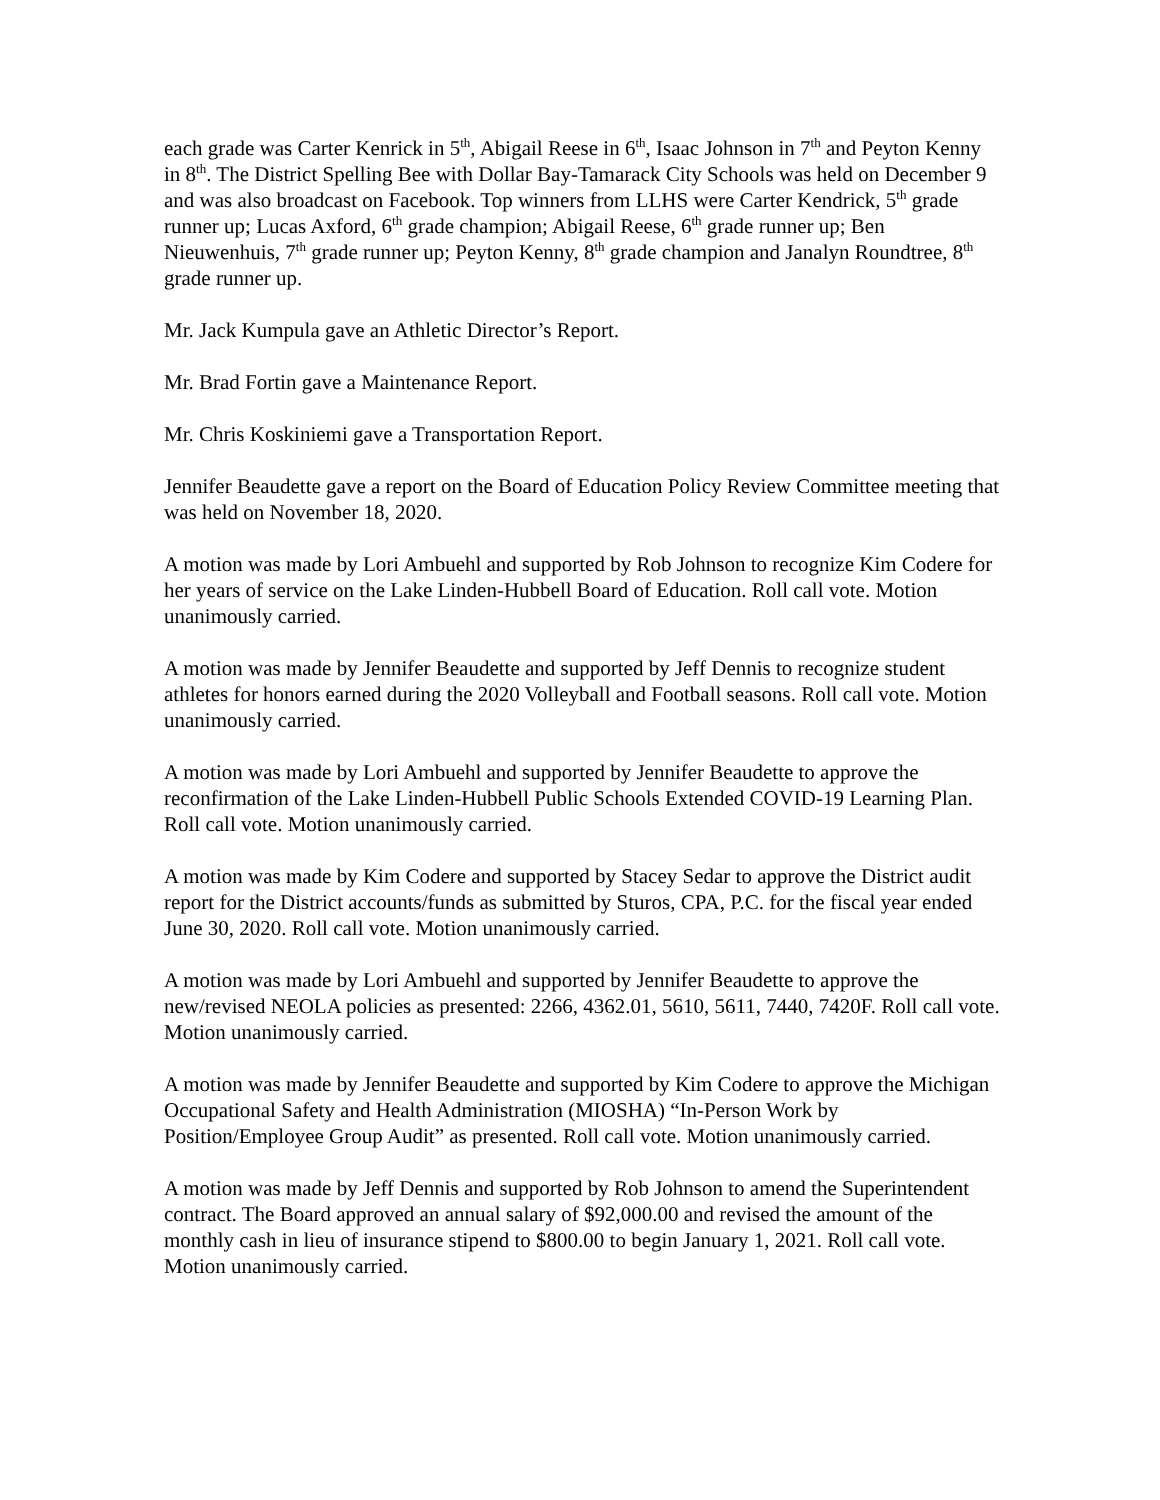each grade was Carter Kenrick in 5<sup>th</sup>, Abigail Reese in 6<sup>th</sup>, Isaac Johnson in 7<sup>th</sup> and Peyton Kenny in 8<sup>th</sup>. The District Spelling Bee with Dollar Bay-Tamarack City Schools was held on December 9 and was also broadcast on Facebook. Top winners from LLHS were Carter Kendrick, 5<sup>th</sup> grade runner up; Lucas Axford, 6<sup>th</sup> grade champion; Abigail Reese, 6<sup>th</sup> grade runner up; Ben Nieuwenhuis, 7<sup>th</sup> grade runner up; Peyton Kenny, 8<sup>th</sup> grade champion and Janalyn Roundtree, 8<sup>th</sup> grade runner up.
Mr. Jack Kumpula gave an Athletic Director’s Report.
Mr. Brad Fortin gave a Maintenance Report.
Mr. Chris Koskiniemi gave a Transportation Report.
Jennifer Beaudette gave a report on the Board of Education Policy Review Committee meeting that was held on November 18, 2020.
A motion was made by Lori Ambuehl and supported by Rob Johnson to recognize Kim Codere for her years of service on the Lake Linden-Hubbell Board of Education. Roll call vote. Motion unanimously carried.
A motion was made by Jennifer Beaudette and supported by Jeff Dennis to recognize student athletes for honors earned during the 2020 Volleyball and Football seasons. Roll call vote. Motion unanimously carried.
A motion was made by Lori Ambuehl and supported by Jennifer Beaudette to approve the reconfirmation of the Lake Linden-Hubbell Public Schools Extended COVID-19 Learning Plan. Roll call vote. Motion unanimously carried.
A motion was made by Kim Codere and supported by Stacey Sedar to approve the District audit report for the District accounts/funds as submitted by Sturos, CPA, P.C. for the fiscal year ended June 30, 2020. Roll call vote. Motion unanimously carried.
A motion was made by Lori Ambuehl and supported by Jennifer Beaudette to approve the new/revised NEOLA policies as presented: 2266, 4362.01, 5610, 5611, 7440, 7420F. Roll call vote. Motion unanimously carried.
A motion was made by Jennifer Beaudette and supported by Kim Codere to approve the Michigan Occupational Safety and Health Administration (MIOSHA) “In-Person Work by Position/Employee Group Audit” as presented. Roll call vote. Motion unanimously carried.
A motion was made by Jeff Dennis and supported by Rob Johnson to amend the Superintendent contract. The Board approved an annual salary of $92,000.00 and revised the amount of the monthly cash in lieu of insurance stipend to $800.00 to begin January 1, 2021. Roll call vote. Motion unanimously carried.